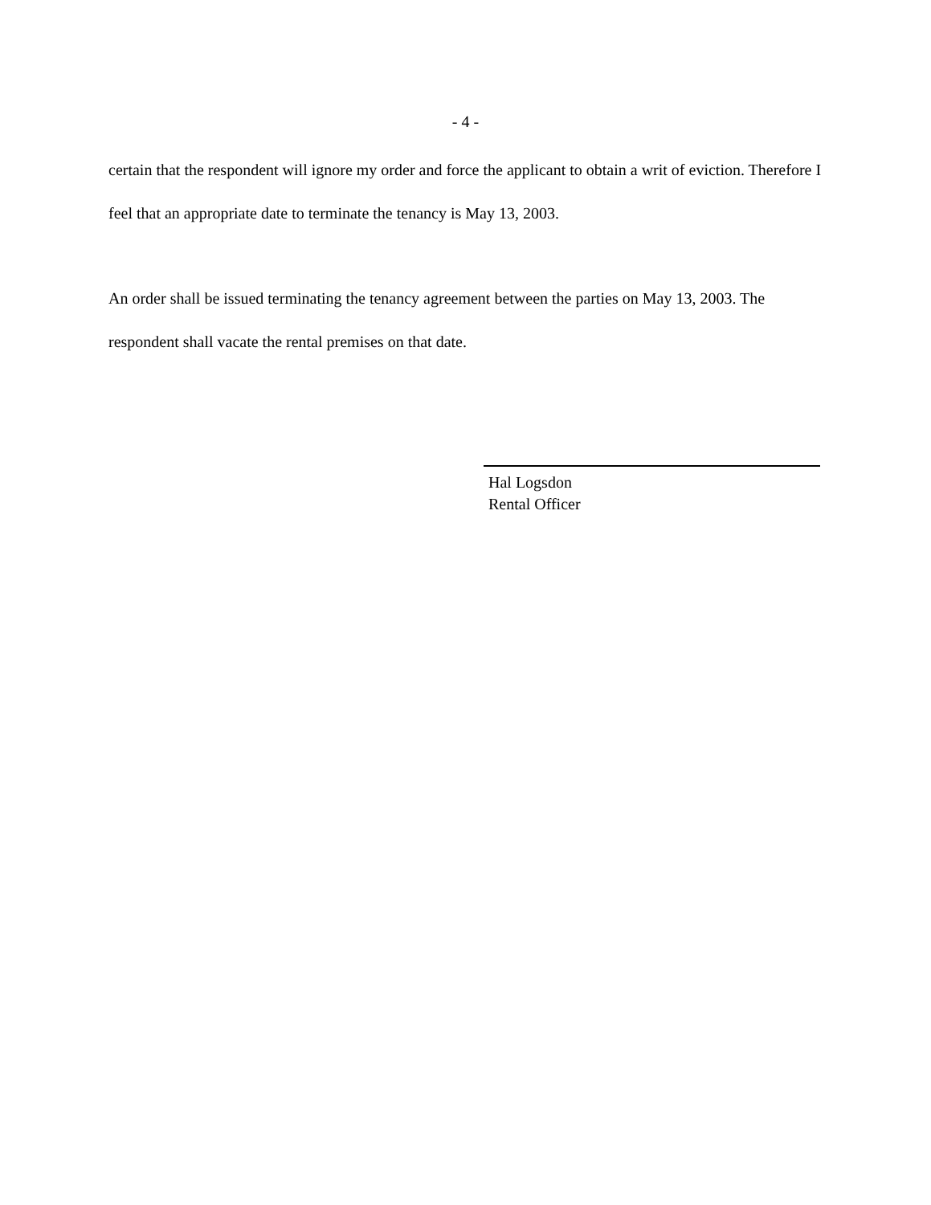- 4 -
certain that the respondent will ignore my order and force the applicant to obtain a writ of eviction. Therefore I feel that an appropriate date to terminate the tenancy is May 13, 2003.
An order shall be issued terminating the tenancy agreement between the parties on May 13, 2003. The respondent shall vacate the rental premises on that date.
Hal Logsdon
Rental Officer